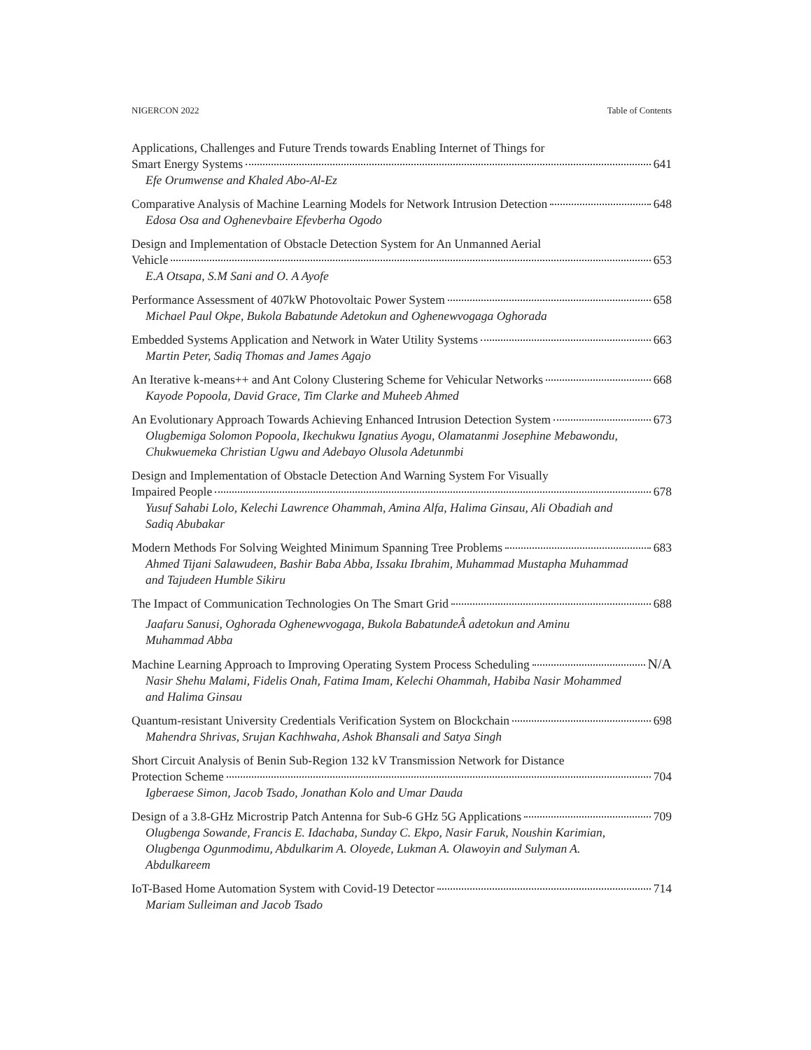NIGERCON 2022 Table of Contents
Applications, Challenges and Future Trends towards Enabling Internet of Things for
Smart Energy Systems 641
Efe Orumwense and Khaled Abo-Al-Ez
Comparative Analysis of Machine Learning Models for Network Intrusion Detection 648
Edosa Osa and Oghenevbaire Efevberha Ogodo
Design and Implementation of Obstacle Detection System for An Unmanned Aerial
Vehicle 653
E.A Otsapa, S.M Sani and O. A Ayofe
Performance Assessment of 407kW Photovoltaic Power System 658
Michael Paul Okpe, Bukola Babatunde Adetokun and Oghenewvogaga Oghorada
Embedded Systems Application and Network in Water Utility Systems 663
Martin Peter, Sadiq Thomas and James Agajo
An Iterative k-means++ and Ant Colony Clustering Scheme for Vehicular Networks 668
Kayode Popoola, David Grace, Tim Clarke and Muheeb Ahmed
An Evolutionary Approach Towards Achieving Enhanced Intrusion Detection System 673
Olugbemiga Solomon Popoola, Ikechukwu Ignatius Ayogu, Olamatanmi Josephine Mebawondu, Chukwuemeka Christian Ugwu and Adebayo Olusola Adetunmbi
Design and Implementation of Obstacle Detection And Warning System For Visually
Impaired People 678
Yusuf Sahabi Lolo, Kelechi Lawrence Ohammah, Amina Alfa, Halima Ginsau, Ali Obadiah and Sadiq Abubakar
Modern Methods For Solving Weighted Minimum Spanning Tree Problems 683
Ahmed Tijani Salawudeen, Bashir Baba Abba, Issaku Ibrahim, Muhammad Mustapha Muhammad and Tajudeen Humble Sikiru
The Impact of Communication Technologies On The Smart Grid 688
Jaafaru Sanusi, Oghorada Oghenewvogaga, Bukola BabatundeÂ adetokun and Aminu Muhammad Abba
Machine Learning Approach to Improving Operating System Process Scheduling N/A
Nasir Shehu Malami, Fidelis Onah, Fatima Imam, Kelechi Ohammah, Habiba Nasir Mohammed and Halima Ginsau
Quantum-resistant University Credentials Verification System on Blockchain 698
Mahendra Shrivas, Srujan Kachhwaha, Ashok Bhansali and Satya Singh
Short Circuit Analysis of Benin Sub-Region 132 kV Transmission Network for Distance
Protection Scheme 704
Igberaese Simon, Jacob Tsado, Jonathan Kolo and Umar Dauda
Design of a 3.8-GHz Microstrip Patch Antenna for Sub-6 GHz 5G Applications 709
Olugbenga Sowande, Francis E. Idachaba, Sunday C. Ekpo, Nasir Faruk, Noushin Karimian, Olugbenga Ogunmodimu, Abdulkarim A. Oloyede, Lukman A. Olawoyin and Sulyman A. Abdulkareem
IoT-Based Home Automation System with Covid-19 Detector 714
Mariam Sulleiman and Jacob Tsado